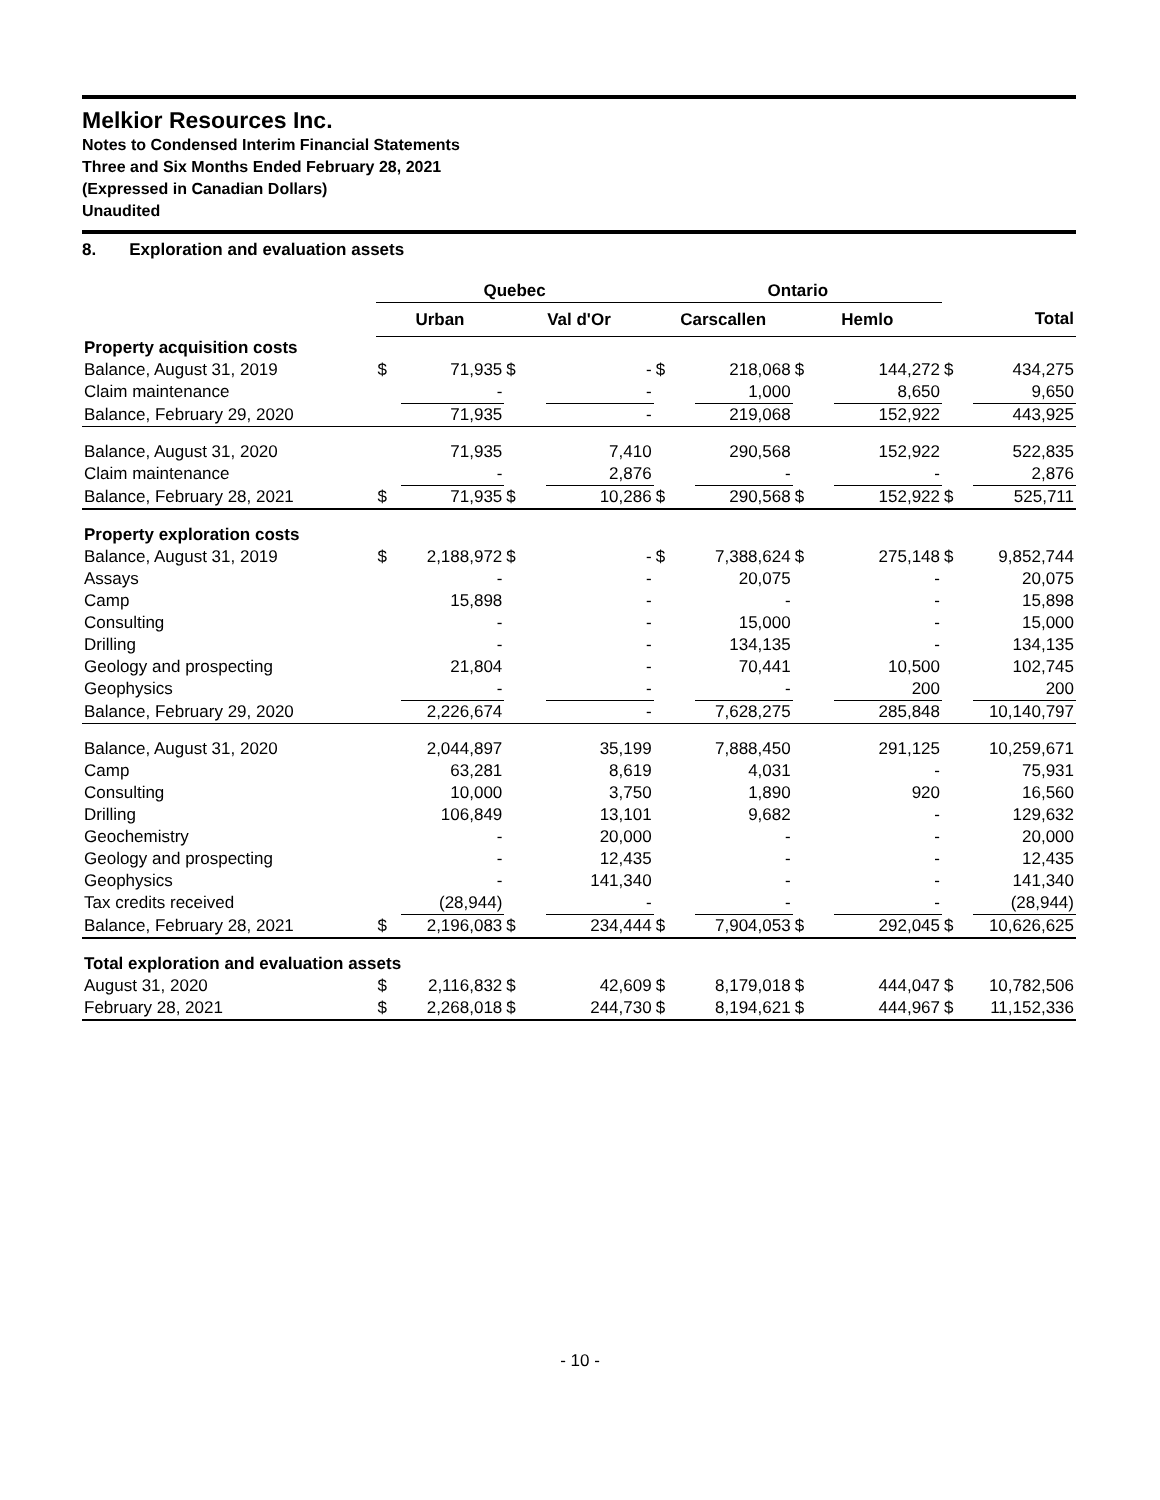Melkior Resources Inc.
Notes to Condensed Interim Financial Statements
Three and Six Months Ended February 28, 2021
(Expressed in Canadian Dollars)
Unaudited
8. Exploration and evaluation assets
| | Quebec | | | | Ontario | | | | | |
| | Urban | | Val d'Or | | Carscallen | | Hemlo | | Total | |
| Property acquisition costs | | | | | | | | | | |
| Balance, August 31, 2019 | $ | 71,935 | $ | - | $ | 218,068 | $ | 144,272 | $ | 434,275 |
| Claim maintenance | | - | | - | | 1,000 | | 8,650 | | 9,650 |
| Balance, February 29, 2020 | | 71,935 | | - | | 219,068 | | 152,922 | | 443,925 |
| Balance, August 31, 2020 | | 71,935 | | 7,410 | | 290,568 | | 152,922 | | 522,835 |
| Claim maintenance | | - | | 2,876 | | - | | - | | 2,876 |
| Balance, February 28, 2021 | $ | 71,935 | $ | 10,286 | $ | 290,568 | $ | 152,922 | $ | 525,711 |
| Property exploration costs | | | | | | | | | | |
| Balance, August 31, 2019 | $ | 2,188,972 | $ | - | $ | 7,388,624 | $ | 275,148 | $ | 9,852,744 |
| Assays | | - | | - | | 20,075 | | - | | 20,075 |
| Camp | | 15,898 | | - | | - | | - | | 15,898 |
| Consulting | | - | | - | | 15,000 | | - | | 15,000 |
| Drilling | | - | | - | | 134,135 | | - | | 134,135 |
| Geology and prospecting | | 21,804 | | - | | 70,441 | | 10,500 | | 102,745 |
| Geophysics | | - | | - | | - | | 200 | | 200 |
| Balance, February 29, 2020 | | 2,226,674 | | - | | 7,628,275 | | 285,848 | | 10,140,797 |
| Balance, August 31, 2020 | | 2,044,897 | | 35,199 | | 7,888,450 | | 291,125 | | 10,259,671 |
| Camp | | 63,281 | | 8,619 | | 4,031 | | - | | 75,931 |
| Consulting | | 10,000 | | 3,750 | | 1,890 | | 920 | | 16,560 |
| Drilling | | 106,849 | | 13,101 | | 9,682 | | - | | 129,632 |
| Geochemistry | | - | | 20,000 | | - | | - | | 20,000 |
| Geology and prospecting | | - | | 12,435 | | - | | - | | 12,435 |
| Geophysics | | - | | 141,340 | | - | | - | | 141,340 |
| Tax credits received | | (28,944) | | - | | - | | - | | (28,944) |
| Balance, February 28, 2021 | $ | 2,196,083 | $ | 234,444 | $ | 7,904,053 | $ | 292,045 | $ | 10,626,625 |
| Total exploration and evaluation assets | | | | | | | | | | |
| August 31, 2020 | $ | 2,116,832 | $ | 42,609 | $ | 8,179,018 | $ | 444,047 | $ | 10,782,506 |
| February 28, 2021 | $ | 2,268,018 | $ | 244,730 | $ | 8,194,621 | $ | 444,967 | $ | 11,152,336 |
- 10 -